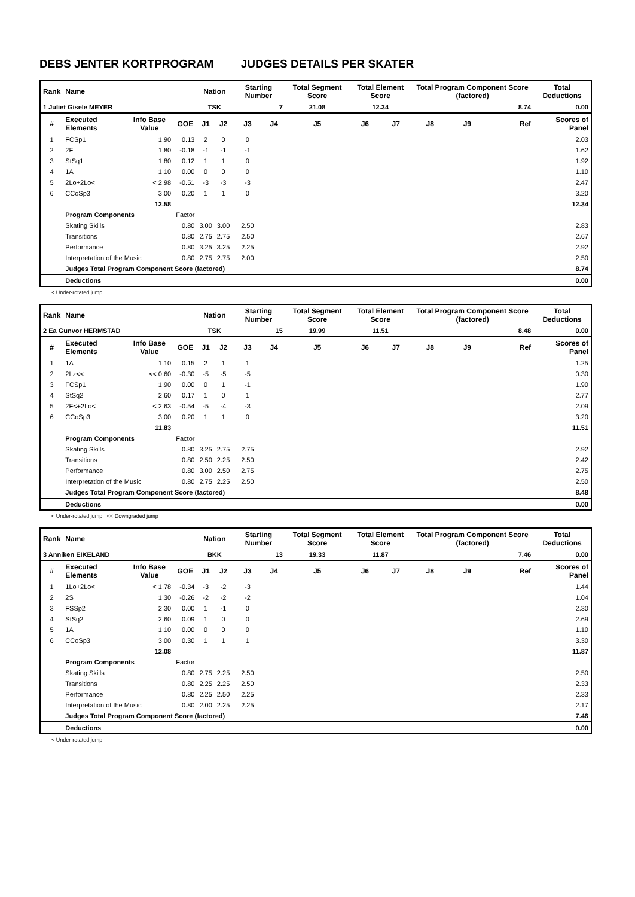DEBS JENTER KORTPROGRAM JUDGES DETAILS PER SKATER
| Rank | Name | | | Nation | | Starting Number | | Total Segment Score | Total Element Score | | Total Program Component Score (factored) | | | Total Deductions |
| --- | --- | --- | --- | --- | --- | --- | --- | --- | --- | --- | --- | --- | --- | --- |
| 1 Juliet Gisele MEYER | | | | TSK | | 7 | | 21.08 | 12.34 | | 8.74 | | | 0.00 |
| # | Executed Elements | Info Base Value | GOE | J1 | J2 | J3 | J4 | J5 | J6 | J7 | J8 | J9 | Ref | Scores of Panel |
| 1 | FCSp1 | 1.90 | 0.13 | 2 | 0 | 0 | | | | | | | | 2.03 |
| 2 | 2F | 1.80 | -0.18 | -1 | -1 | -1 | | | | | | | | 1.62 |
| 3 | StSq1 | 1.80 | 0.12 | 1 | 1 | 0 | | | | | | | | 1.92 |
| 4 | 1A | 1.10 | 0.00 | 0 | 0 | 0 | | | | | | | | 1.10 |
| 5 | 2Lo+2Lo< | < 2.98 | -0.51 | -3 | -3 | -3 | | | | | | | | 2.47 |
| 6 | CCoSp3 | 3.00 | 0.20 | 1 | 1 | 0 | | | | | | | | 3.20 |
| | | 12.58 | 12.34 | | | | | | | | | | | |
| | Program Components | | Factor | | | | | | | | | | | |
| | Skating Skills | | 0.80 | 3.00 | 3.00 | 2.50 | 2.83 | | | | | | | |
| | Transitions | | 0.80 | 2.75 | 2.75 | 2.50 | 2.67 | | | | | | | |
| | Performance | | 0.80 | 3.25 | 3.25 | 2.25 | 2.92 | | | | | | | |
| | Interpretation of the Music | | 0.80 | 2.75 | 2.75 | 2.00 | 2.50 | | | | | | | |
| | Judges Total Program Component Score (factored) | | | | | 8.74 | | | | | | | | |
| | Deductions | 0.00 | | | | | | | | | | | | |
< Under-rotated jump
| Rank | Name | | | Nation | | Starting Number | | Total Segment Score | Total Element Score | | Total Program Component Score (factored) | | | Total Deductions |
| --- | --- | --- | --- | --- | --- | --- | --- | --- | --- | --- | --- | --- | --- | --- |
| 2 Ea Gunvor HERMSTAD | | | | TSK | | 15 | | 19.99 | 11.51 | | 8.48 | | | 0.00 |
| # | Executed Elements | Info Base Value | GOE | J1 | J2 | J3 | J4 | J5 | J6 | J7 | J8 | J9 | Ref | Scores of Panel |
| 1 | 1A | 1.10 | 0.15 | 2 | 1 | 1 | | | | | | | | 1.25 |
| 2 | 2Lz<< | << 0.60 | -0.30 | -5 | -5 | -5 | | | | | | | | 0.30 |
| 3 | FCSp1 | 1.90 | 0.00 | 0 | 1 | -1 | | | | | | | | 1.90 |
| 4 | StSq2 | 2.60 | 0.17 | 1 | 0 | 1 | | | | | | | | 2.77 |
| 5 | 2F<+2Lo< | < 2.63 | -0.54 | -5 | -4 | -3 | | | | | | | | 2.09 |
| 6 | CCoSp3 | 3.00 | 0.20 | 1 | 1 | 0 | | | | | | | | 3.20 |
| | | 11.83 | 11.51 | | | | | | | | | | | |
| | Program Components | | Factor | | | | | | | | | | | |
| | Skating Skills | | 0.80 | 3.25 | 2.75 | 2.75 | 2.92 | | | | | | | |
| | Transitions | | 0.80 | 2.50 | 2.25 | 2.50 | 2.42 | | | | | | | |
| | Performance | | 0.80 | 3.00 | 2.50 | 2.75 | 2.75 | | | | | | | |
| | Interpretation of the Music | | 0.80 | 2.75 | 2.25 | 2.50 | 2.50 | | | | | | | |
| | Judges Total Program Component Score (factored) | | | | | 8.48 | | | | | | | | |
| | Deductions | 0.00 | | | | | | | | | | | | |
< Under-rotated jump << Downgraded jump
| Rank | Name | | | Nation | | Starting Number | | Total Segment Score | Total Element Score | | Total Program Component Score (factored) | | | Total Deductions |
| --- | --- | --- | --- | --- | --- | --- | --- | --- | --- | --- | --- | --- | --- | --- |
| 3 Anniken EIKELAND | | | | BKK | | 13 | | 19.33 | 11.87 | | 7.46 | | | 0.00 |
| # | Executed Elements | Info Base Value | GOE | J1 | J2 | J3 | J4 | J5 | J6 | J7 | J8 | J9 | Ref | Scores of Panel |
| 1 | 1Lo+2Lo< | < 1.78 | -0.34 | -3 | -2 | -3 | | | | | | | | 1.44 |
| 2 | 2S | 1.30 | -0.26 | -2 | -2 | -2 | | | | | | | | 1.04 |
| 3 | FSSp2 | 2.30 | 0.00 | 1 | -1 | 0 | | | | | | | | 2.30 |
| 4 | StSq2 | 2.60 | 0.09 | 1 | 0 | 0 | | | | | | | | 2.69 |
| 5 | 1A | 1.10 | 0.00 | 0 | 0 | 0 | | | | | | | | 1.10 |
| 6 | CCoSp3 | 3.00 | 0.30 | 1 | 1 | 1 | | | | | | | | 3.30 |
| | | 12.08 | 11.87 | | | | | | | | | | | |
| | Program Components | | Factor | | | | | | | | | | | |
| | Skating Skills | | 0.80 | 2.75 | 2.25 | 2.50 | 2.50 | | | | | | | |
| | Transitions | | 0.80 | 2.25 | 2.25 | 2.50 | 2.33 | | | | | | | |
| | Performance | | 0.80 | 2.25 | 2.50 | 2.25 | 2.33 | | | | | | | |
| | Interpretation of the Music | | 0.80 | 2.00 | 2.25 | 2.25 | 2.17 | | | | | | | |
| | Judges Total Program Component Score (factored) | | | | | 7.46 | | | | | | | | |
| | Deductions | 0.00 | | | | | | | | | | | | |
< Under-rotated jump